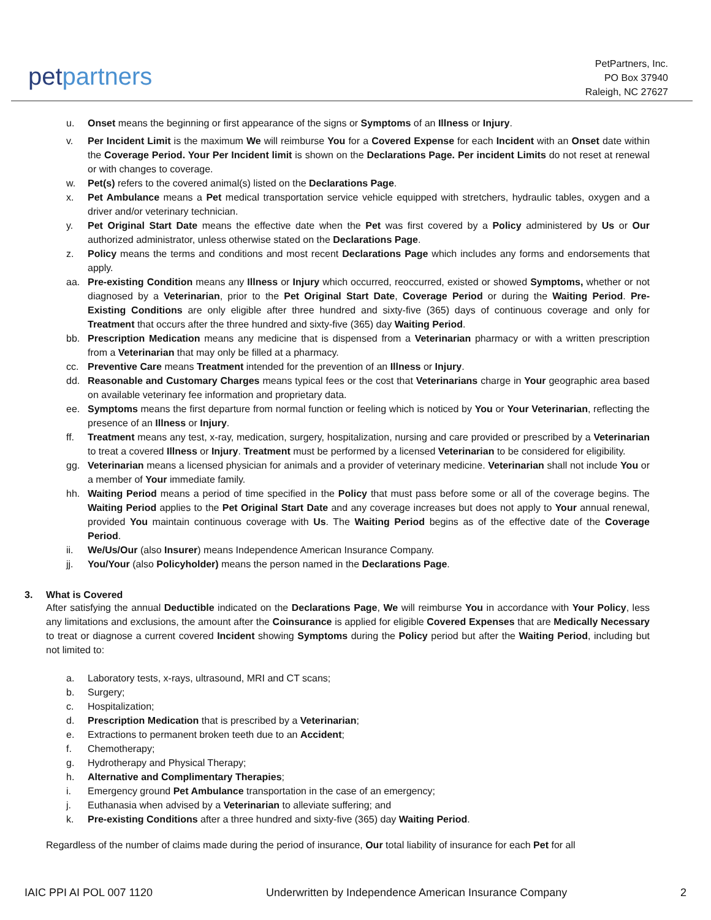petpartners
PetPartners, Inc.
PO Box 37940
Raleigh, NC 27627
u. Onset means the beginning or first appearance of the signs or Symptoms of an Illness or Injury.
v. Per Incident Limit is the maximum We will reimburse You for a Covered Expense for each Incident with an Onset date within the Coverage Period. Your Per Incident limit is shown on the Declarations Page. Per incident Limits do not reset at renewal or with changes to coverage.
w. Pet(s) refers to the covered animal(s) listed on the Declarations Page.
x. Pet Ambulance means a Pet medical transportation service vehicle equipped with stretchers, hydraulic tables, oxygen and a driver and/or veterinary technician.
y. Pet Original Start Date means the effective date when the Pet was first covered by a Policy administered by Us or Our authorized administrator, unless otherwise stated on the Declarations Page.
z. Policy means the terms and conditions and most recent Declarations Page which includes any forms and endorsements that apply.
aa. Pre-existing Condition means any Illness or Injury which occurred, reoccurred, existed or showed Symptoms, whether or not diagnosed by a Veterinarian, prior to the Pet Original Start Date, Coverage Period or during the Waiting Period. Pre- Existing Conditions are only eligible after three hundred and sixty-five (365) days of continuous coverage and only for Treatment that occurs after the three hundred and sixty-five (365) day Waiting Period.
bb. Prescription Medication means any medicine that is dispensed from a Veterinarian pharmacy or with a written prescription from a Veterinarian that may only be filled at a pharmacy.
cc. Preventive Care means Treatment intended for the prevention of an Illness or Injury.
dd. Reasonable and Customary Charges means typical fees or the cost that Veterinarians charge in Your geographic area based on available veterinary fee information and proprietary data.
ee. Symptoms means the first departure from normal function or feeling which is noticed by You or Your Veterinarian, reflecting the presence of an Illness or Injury.
ff. Treatment means any test, x-ray, medication, surgery, hospitalization, nursing and care provided or prescribed by a Veterinarian to treat a covered Illness or Injury. Treatment must be performed by a licensed Veterinarian to be considered for eligibility.
gg. Veterinarian means a licensed physician for animals and a provider of veterinary medicine. Veterinarian shall not include You or a member of Your immediate family.
hh. Waiting Period means a period of time specified in the Policy that must pass before some or all of the coverage begins. The Waiting Period applies to the Pet Original Start Date and any coverage increases but does not apply to Your annual renewal, provided You maintain continuous coverage with Us. The Waiting Period begins as of the effective date of the Coverage Period.
ii. We/Us/Our (also Insurer) means Independence American Insurance Company.
jj. You/Your (also Policyholder) means the person named in the Declarations Page.
3. What is Covered
After satisfying the annual Deductible indicated on the Declarations Page, We will reimburse You in accordance with Your Policy, less any limitations and exclusions, the amount after the Coinsurance is applied for eligible Covered Expenses that are Medically Necessary to treat or diagnose a current covered Incident showing Symptoms during the Policy period but after the Waiting Period, including but not limited to:
a. Laboratory tests, x-rays, ultrasound, MRI and CT scans;
b. Surgery;
c. Hospitalization;
d. Prescription Medication that is prescribed by a Veterinarian;
e. Extractions to permanent broken teeth due to an Accident;
f. Chemotherapy;
g. Hydrotherapy and Physical Therapy;
h. Alternative and Complimentary Therapies;
i. Emergency ground Pet Ambulance transportation in the case of an emergency;
j. Euthanasia when advised by a Veterinarian to alleviate suffering; and
k. Pre-existing Conditions after a three hundred and sixty-five (365) day Waiting Period.
Regardless of the number of claims made during the period of insurance, Our total liability of insurance for each Pet for all
IAIC PPI AI POL 007 1120 Underwritten by Independence American Insurance Company 2